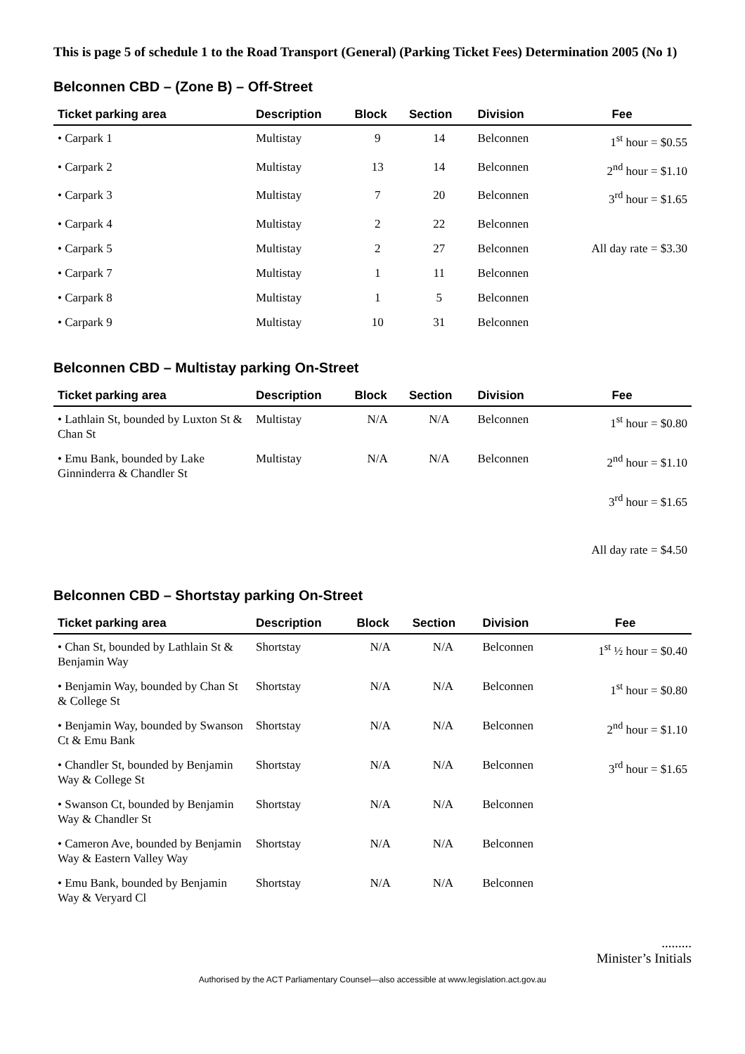This is page 5 of schedule 1 to the Road Transport (General) (Parking Ticket Fees) Determination 2005 (No 1)
Belconnen CBD – (Zone B) – Off-Street
| Ticket parking area | Description | Block | Section | Division | Fee |
| --- | --- | --- | --- | --- | --- |
| • Carpark 1 | Multistay | 9 | 14 | Belconnen | 1<sup>st</sup> hour = $0.55 |
| • Carpark 2 | Multistay | 13 | 14 | Belconnen | 2<sup>nd</sup> hour = $1.10 |
| • Carpark 3 | Multistay | 7 | 20 | Belconnen | 3<sup>rd</sup> hour = $1.65 |
| • Carpark 4 | Multistay | 2 | 22 | Belconnen | |
| • Carpark 5 | Multistay | 2 | 27 | Belconnen | All day rate = $3.30 |
| • Carpark 7 | Multistay | 1 | 11 | Belconnen | |
| • Carpark 8 | Multistay | 1 | 5 | Belconnen | |
| • Carpark 9 | Multistay | 10 | 31 | Belconnen | |
Belconnen CBD – Multistay parking On-Street
| Ticket parking area | Description | Block | Section | Division | Fee |
| --- | --- | --- | --- | --- | --- |
| • Lathlain St, bounded by Luxton St & Chan St | Multistay | N/A | N/A | Belconnen | 1<sup>st</sup> hour = $0.80 |
| • Emu Bank, bounded by Lake Ginninderra & Chandler St | Multistay | N/A | N/A | Belconnen | 2<sup>nd</sup> hour = $1.10 |
| | | | | | 3<sup>rd</sup> hour = $1.65 |
| | | | | | All day rate = $4.50 |
Belconnen CBD – Shortstay parking On-Street
| Ticket parking area | Description | Block | Section | Division | Fee |
| --- | --- | --- | --- | --- | --- |
| • Chan St, bounded by Lathlain St & Benjamin Way | Shortstay | N/A | N/A | Belconnen | 1<sup>st</sup> ½ hour = $0.40 |
| • Benjamin Way, bounded by Chan St & College St | Shortstay | N/A | N/A | Belconnen | 1<sup>st</sup> hour = $0.80 |
| • Benjamin Way, bounded by Swanson Ct & Emu Bank | Shortstay | N/A | N/A | Belconnen | 2<sup>nd</sup> hour = $1.10 |
| • Chandler St, bounded by Benjamin Way & College St | Shortstay | N/A | N/A | Belconnen | 3<sup>rd</sup> hour = $1.65 |
| • Swanson Ct, bounded by Benjamin Way & Chandler St | Shortstay | N/A | N/A | Belconnen | |
| • Cameron Ave, bounded by Benjamin Way & Eastern Valley Way | Shortstay | N/A | N/A | Belconnen | |
| • Emu Bank, bounded by Benjamin Way & Veryard Cl | Shortstay | N/A | N/A | Belconnen | |
.........
Minister’s Initials
Authorised by the ACT Parliamentary Counsel—also accessible at www.legislation.act.gov.au